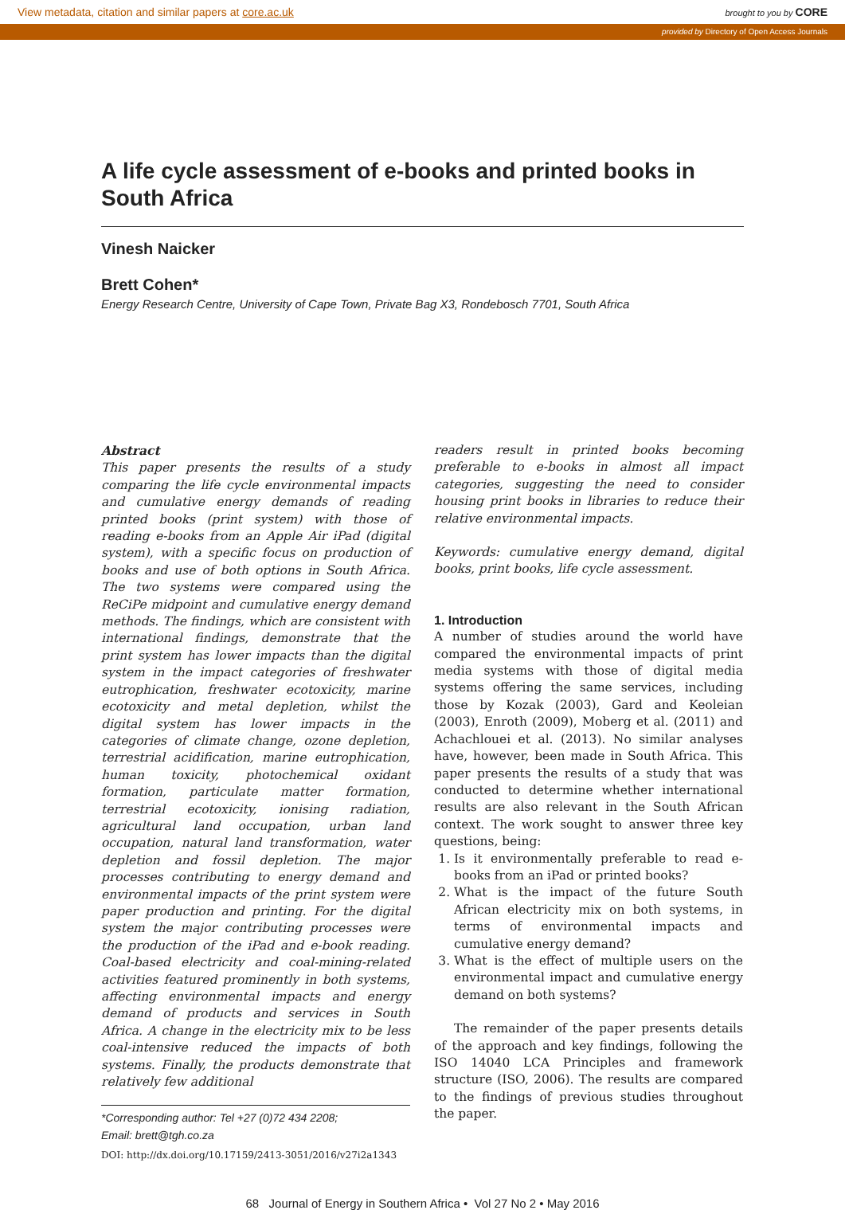View metadata, citation and similar papers at core.ac.uk brought to you by CORE
provided by Directory of Open Access Journals
A life cycle assessment of e-books and printed books in South Africa
Vinesh Naicker
Brett Cohen*
Energy Research Centre, University of Cape Town, Private Bag X3, Rondebosch 7701, South Africa
Abstract
This paper presents the results of a study comparing the life cycle environmental impacts and cumulative energy demands of reading printed books (print system) with those of reading e-books from an Apple Air iPad (digital system), with a specific focus on production of books and use of both options in South Africa. The two systems were compared using the ReCiPe midpoint and cumulative energy demand methods. The findings, which are consistent with international findings, demonstrate that the print system has lower impacts than the digital system in the impact categories of freshwater eutrophication, freshwater ecotoxicity, marine ecotoxicity and metal depletion, whilst the digital system has lower impacts in the categories of climate change, ozone depletion, terrestrial acidification, marine eutrophication, human toxicity, photochemical oxidant formation, particulate matter formation, terrestrial ecotoxicity, ionising radiation, agricultural land occupation, urban land occupation, natural land transformation, water depletion and fossil depletion. The major processes contributing to energy demand and environmental impacts of the print system were paper production and printing. For the digital system the major contributing processes were the production of the iPad and e-book reading. Coal-based electricity and coal-mining-related activities featured prominently in both systems, affecting environmental impacts and energy demand of products and services in South Africa. A change in the electricity mix to be less coal-intensive reduced the impacts of both systems. Finally, the products demonstrate that relatively few additional
*Corresponding author: Tel +27 (0)72 434 2208;
Email: brett@tgh.co.za
DOI: http://dx.doi.org/10.17159/2413-3051/2016/v27i2a1343
readers result in printed books becoming preferable to e-books in almost all impact categories, suggesting the need to consider housing print books in libraries to reduce their relative environmental impacts.
Keywords: cumulative energy demand, digital books, print books, life cycle assessment.
1. Introduction
A number of studies around the world have compared the environmental impacts of print media systems with those of digital media systems offering the same services, including those by Kozak (2003), Gard and Keoleian (2003), Enroth (2009), Moberg et al. (2011) and Achachlouei et al. (2013). No similar analyses have, however, been made in South Africa. This paper presents the results of a study that was conducted to determine whether international results are also relevant in the South African context. The work sought to answer three key questions, being:
1. Is it environmentally preferable to read e-books from an iPad or printed books?
2. What is the impact of the future South African electricity mix on both systems, in terms of environmental impacts and cumulative energy demand?
3. What is the effect of multiple users on the environmental impact and cumulative energy demand on both systems?
The remainder of the paper presents details of the approach and key findings, following the ISO 14040 LCA Principles and framework structure (ISO, 2006). The results are compared to the findings of previous studies throughout the paper.
68 Journal of Energy in Southern Africa • Vol 27 No 2 • May 2016